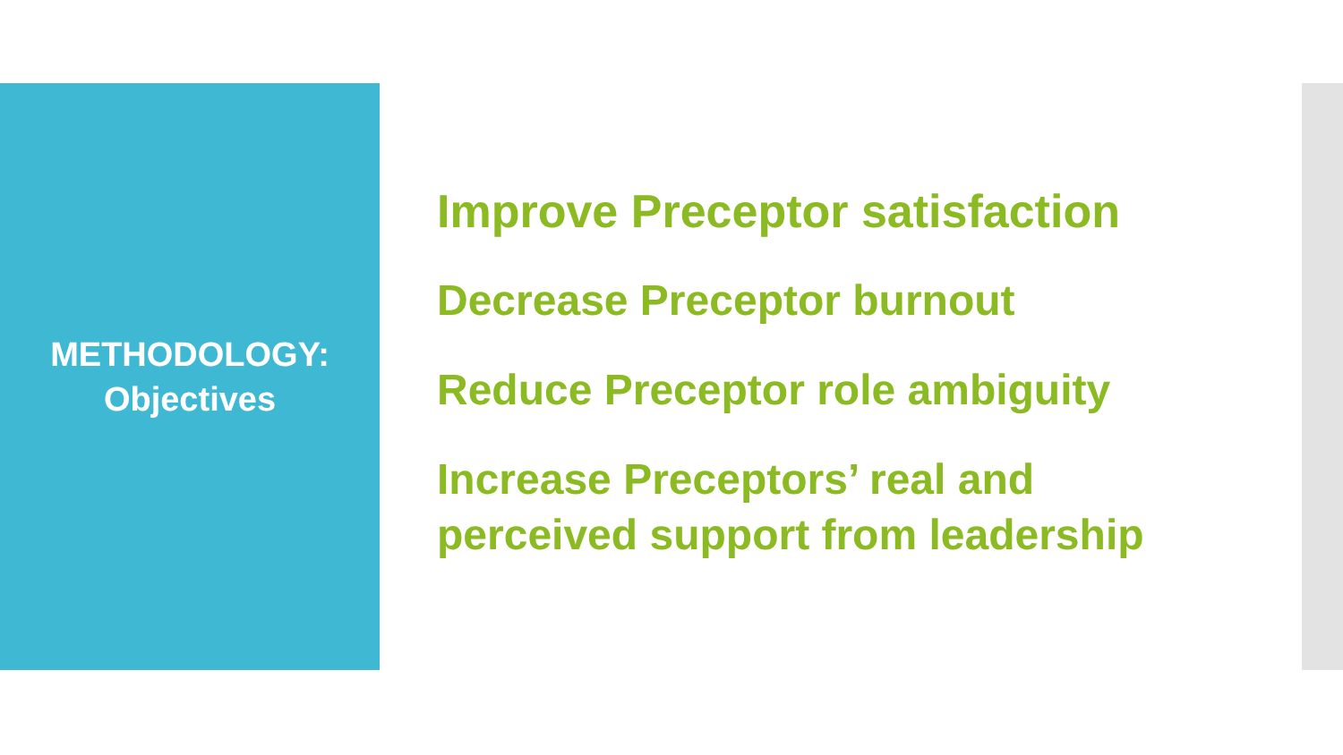METHODOLOGY:
Objectives
Improve Preceptor satisfaction
Decrease Preceptor burnout
Reduce Preceptor role ambiguity
Increase Preceptors’ real and
perceived support from leadership